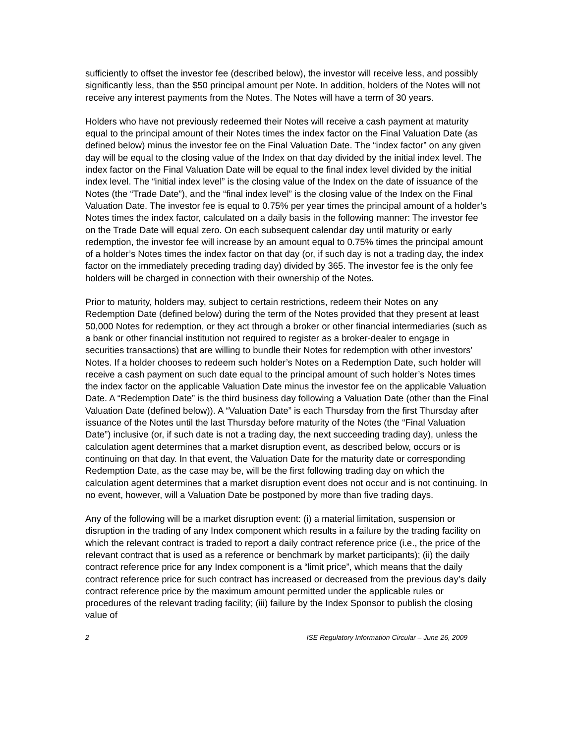sufficiently to offset the investor fee (described below), the investor will receive less, and possibly significantly less, than the $50 principal amount per Note. In addition, holders of the Notes will not receive any interest payments from the Notes. The Notes will have a term of 30 years.
Holders who have not previously redeemed their Notes will receive a cash payment at maturity equal to the principal amount of their Notes times the index factor on the Final Valuation Date (as defined below) minus the investor fee on the Final Valuation Date. The “index factor” on any given day will be equal to the closing value of the Index on that day divided by the initial index level. The index factor on the Final Valuation Date will be equal to the final index level divided by the initial index level. The “initial index level” is the closing value of the Index on the date of issuance of the Notes (the “Trade Date”), and the “final index level” is the closing value of the Index on the Final Valuation Date. The investor fee is equal to 0.75% per year times the principal amount of a holder’s Notes times the index factor, calculated on a daily basis in the following manner: The investor fee on the Trade Date will equal zero. On each subsequent calendar day until maturity or early redemption, the investor fee will increase by an amount equal to 0.75% times the principal amount of a holder’s Notes times the index factor on that day (or, if such day is not a trading day, the index factor on the immediately preceding trading day) divided by 365. The investor fee is the only fee holders will be charged in connection with their ownership of the Notes.
Prior to maturity, holders may, subject to certain restrictions, redeem their Notes on any Redemption Date (defined below) during the term of the Notes provided that they present at least 50,000 Notes for redemption, or they act through a broker or other financial intermediaries (such as a bank or other financial institution not required to register as a broker-dealer to engage in securities transactions) that are willing to bundle their Notes for redemption with other investors’ Notes. If a holder chooses to redeem such holder’s Notes on a Redemption Date, such holder will receive a cash payment on such date equal to the principal amount of such holder’s Notes times the index factor on the applicable Valuation Date minus the investor fee on the applicable Valuation Date. A “Redemption Date” is the third business day following a Valuation Date (other than the Final Valuation Date (defined below)). A “Valuation Date” is each Thursday from the first Thursday after issuance of the Notes until the last Thursday before maturity of the Notes (the “Final Valuation Date”) inclusive (or, if such date is not a trading day, the next succeeding trading day), unless the calculation agent determines that a market disruption event, as described below, occurs or is continuing on that day. In that event, the Valuation Date for the maturity date or corresponding Redemption Date, as the case may be, will be the first following trading day on which the calculation agent determines that a market disruption event does not occur and is not continuing. In no event, however, will a Valuation Date be postponed by more than five trading days.
Any of the following will be a market disruption event: (i) a material limitation, suspension or disruption in the trading of any Index component which results in a failure by the trading facility on which the relevant contract is traded to report a daily contract reference price (i.e., the price of the relevant contract that is used as a reference or benchmark by market participants); (ii) the daily contract reference price for any Index component is a “limit price”, which means that the daily contract reference price for such contract has increased or decreased from the previous day’s daily contract reference price by the maximum amount permitted under the applicable rules or procedures of the relevant trading facility; (iii) failure by the Index Sponsor to publish the closing value of
2 ISE Regulatory Information Circular – June 26, 2009